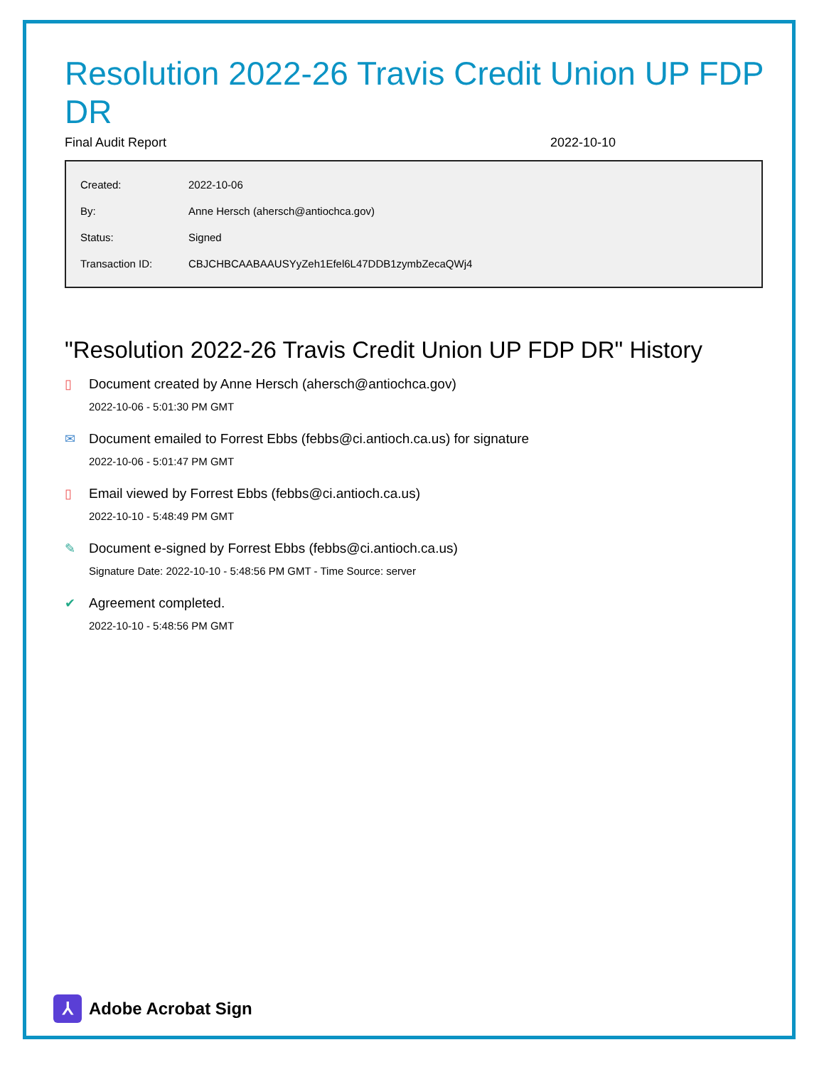Resolution 2022-26 Travis Credit Union UP FDP DR
Final Audit Report 2022-10-10
| Created: | 2022-10-06 |
| By: | Anne Hersch (ahersch@antiochca.gov) |
| Status: | Signed |
| Transaction ID: | CBJCHBCAABAAUSYyZeh1Efel6L47DDB1zymbZecaQWj4 |
"Resolution 2022-26 Travis Credit Union UP FDP DR" History
▯ Document created by Anne Hersch (ahersch@antiochca.gov)
2022-10-06 - 5:01:30 PM GMT
✉ Document emailed to Forrest Ebbs (febbs@ci.antioch.ca.us) for signature
2022-10-06 - 5:01:47 PM GMT
▯ Email viewed by Forrest Ebbs (febbs@ci.antioch.ca.us)
2022-10-10 - 5:48:49 PM GMT
✎ Document e-signed by Forrest Ebbs (febbs@ci.antioch.ca.us)
Signature Date: 2022-10-10 - 5:48:56 PM GMT - Time Source: server
✔ Agreement completed.
2022-10-10 - 5:48:56 PM GMT
⅄
Adobe Acrobat Sign